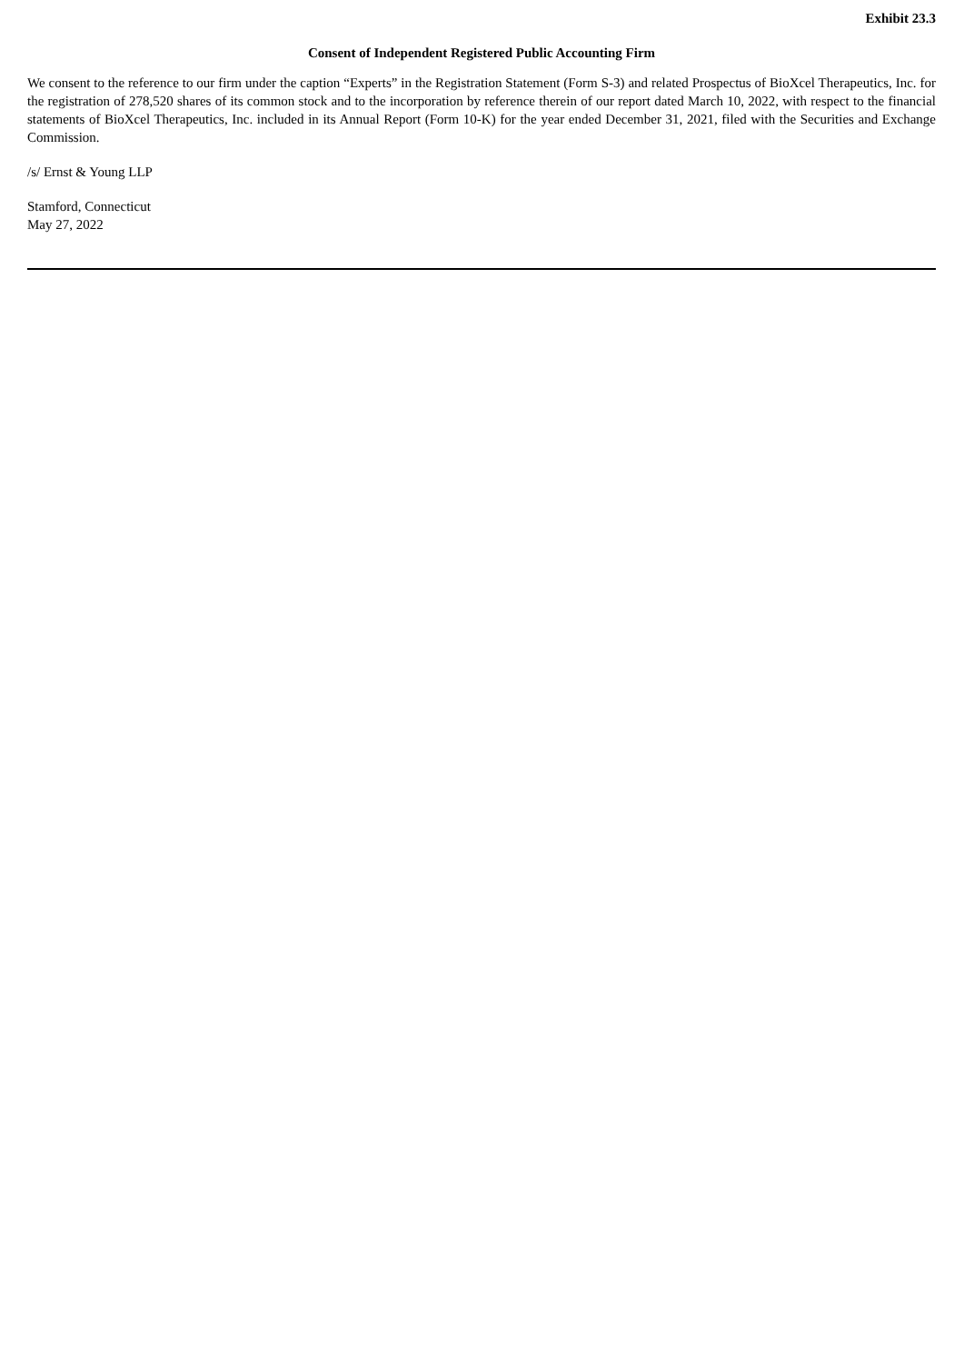Exhibit 23.3
Consent of Independent Registered Public Accounting Firm
We consent to the reference to our firm under the caption “Experts” in the Registration Statement (Form S-3) and related Prospectus of BioXcel Therapeutics, Inc. for the registration of 278,520 shares of its common stock and to the incorporation by reference therein of our report dated March 10, 2022, with respect to the financial statements of BioXcel Therapeutics, Inc. included in its Annual Report (Form 10-K) for the year ended December 31, 2021, filed with the Securities and Exchange Commission.
/s/ Ernst & Young LLP
Stamford, Connecticut
May 27, 2022